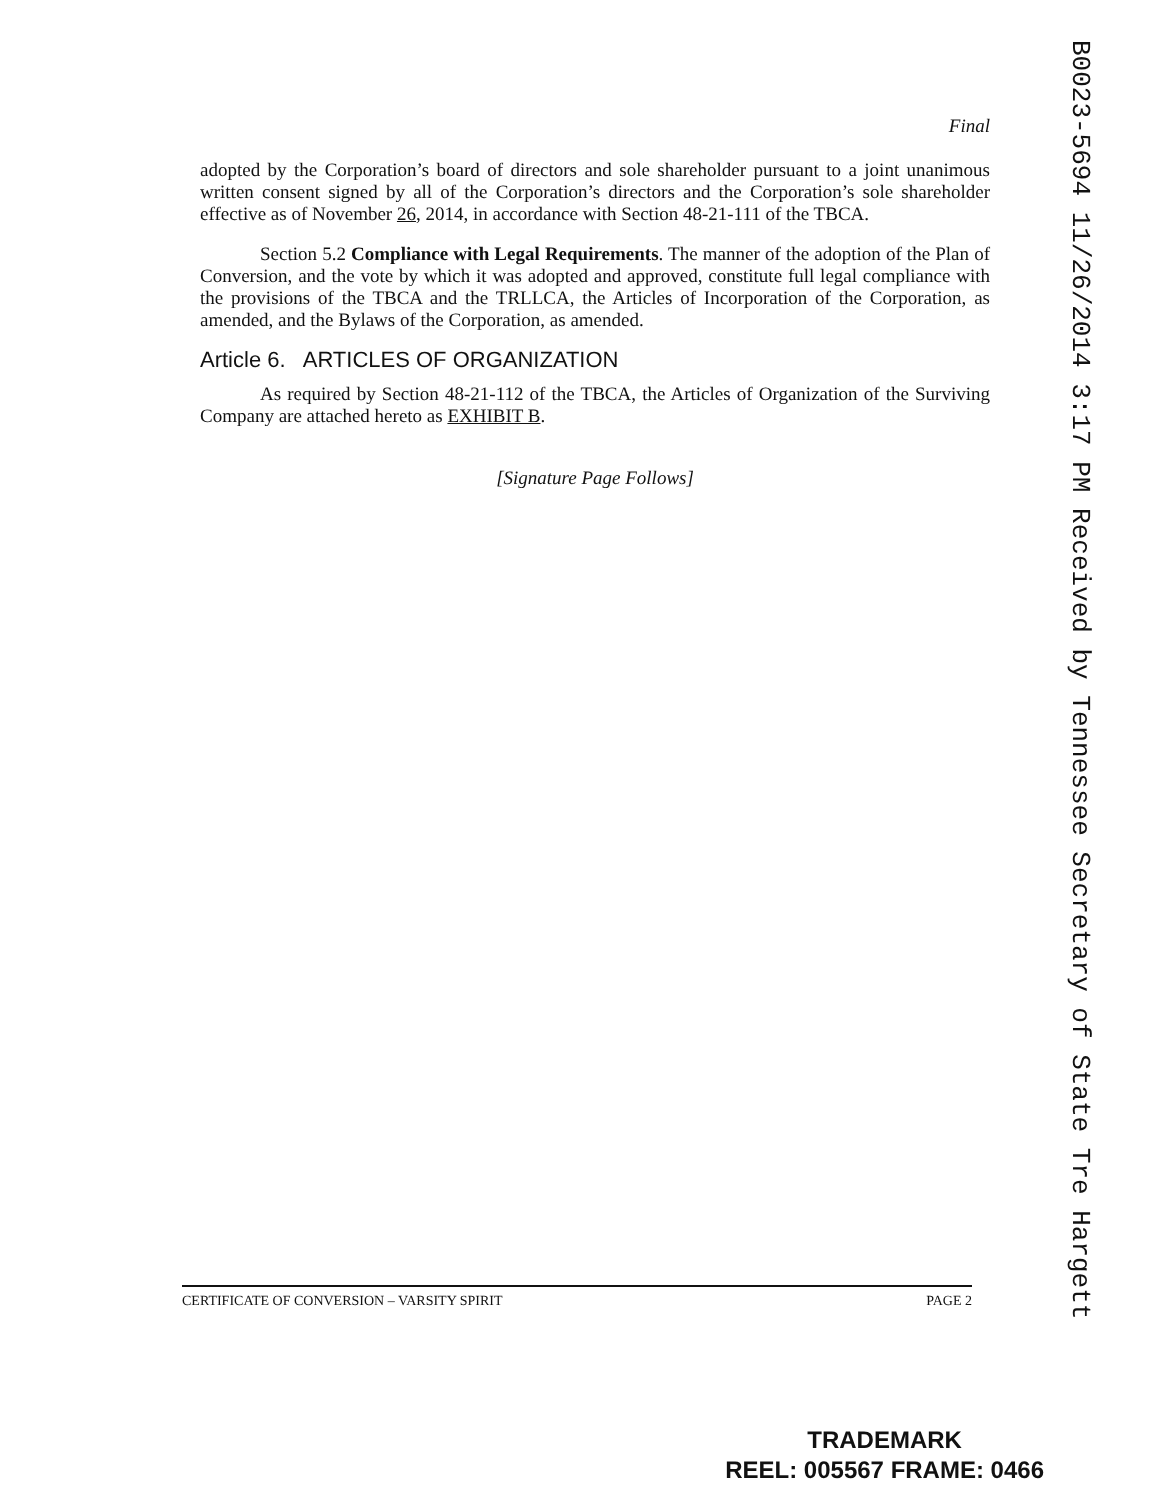Final
adopted by the Corporation’s board of directors and sole shareholder pursuant to a joint unanimous written consent signed by all of the Corporation’s directors and the Corporation’s sole shareholder effective as of November 26, 2014, in accordance with Section 48-21-111 of the TBCA.
Section 5.2 Compliance with Legal Requirements. The manner of the adoption of the Plan of Conversion, and the vote by which it was adopted and approved, constitute full legal compliance with the provisions of the TBCA and the TRLLCA, the Articles of Incorporation of the Corporation, as amended, and the Bylaws of the Corporation, as amended.
Article 6. ARTICLES OF ORGANIZATION
As required by Section 48-21-112 of the TBCA, the Articles of Organization of the Surviving Company are attached hereto as EXHIBIT B.
[Signature Page Follows]
B0023-5694 11/26/2014 3:17 PM Received by Tennessee Secretary of State Tre Hargett
CERTIFICATE OF CONVERSION – VARSITY SPIRIT PAGE 2
TRADEMARK
REEL: 005567 FRAME: 0466